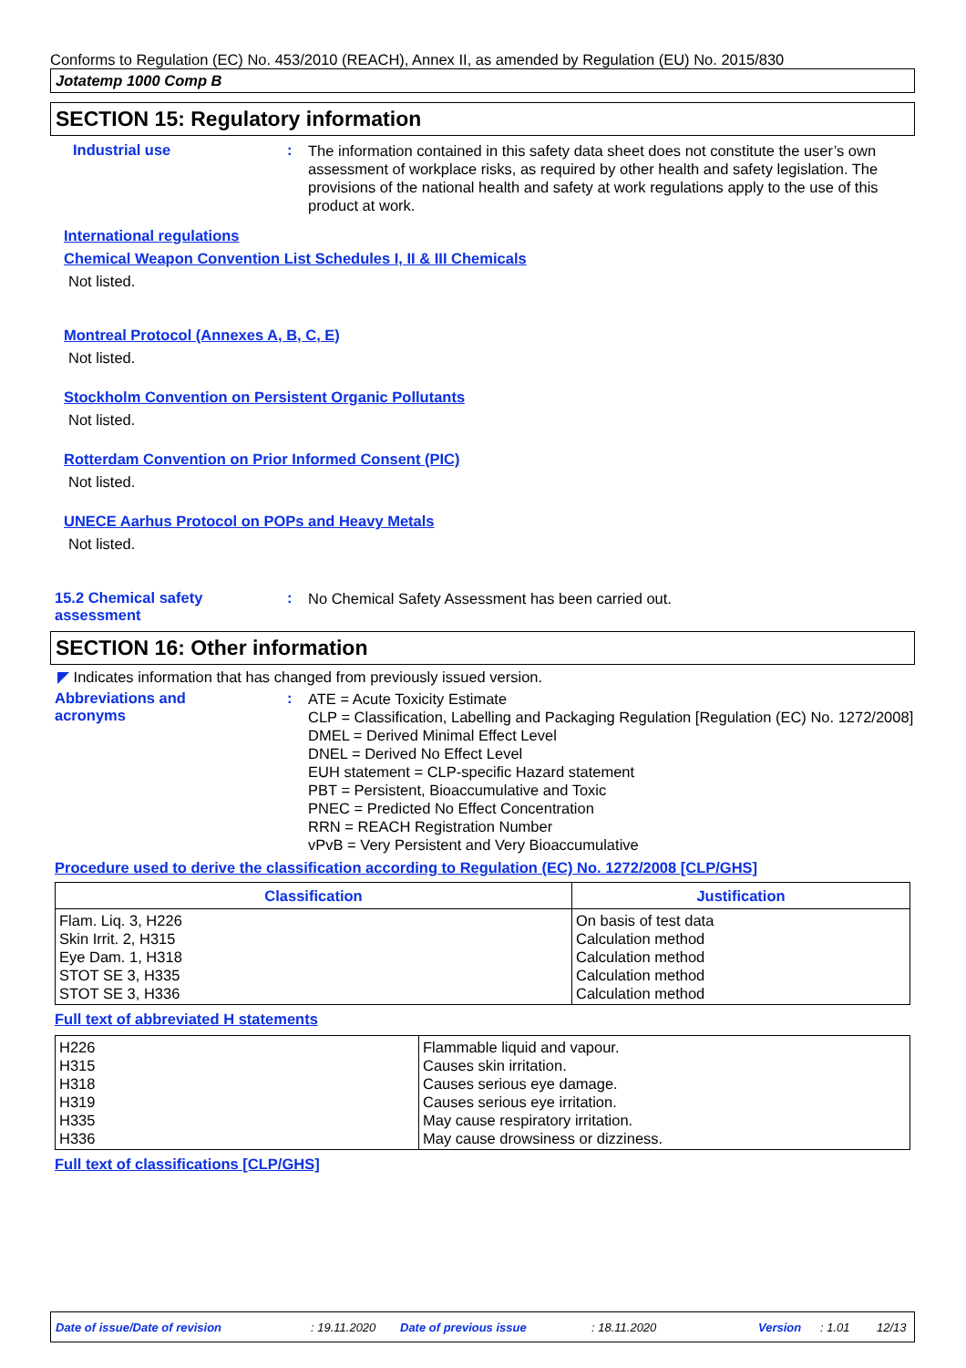Conforms to Regulation (EC) No. 453/2010 (REACH), Annex II, as amended by Regulation (EU) No. 2015/830
Jotatemp 1000 Comp B
SECTION 15: Regulatory information
Industrial use :
The information contained in this safety data sheet does not constitute the user’s own assessment of workplace risks, as required by other health and safety legislation. The provisions of the national health and safety at work regulations apply to the use of this product at work.
International regulations
Chemical Weapon Convention List Schedules I, II & III Chemicals
Not listed.
Montreal Protocol (Annexes A, B, C, E)
Not listed.
Stockholm Convention on Persistent Organic Pollutants
Not listed.
Rotterdam Convention on Prior Informed Consent (PIC)
Not listed.
UNECE Aarhus Protocol on POPs and Heavy Metals
Not listed.
15.2 Chemical safety
assessment
:
No Chemical Safety Assessment has been carried out.
SECTION 16: Other information
◤ Indicates information that has changed from previously issued version.
Abbreviations and
acronyms
:
ATE = Acute Toxicity Estimate
CLP = Classification, Labelling and Packaging Regulation [Regulation (EC) No. 1272/2008]
DMEL = Derived Minimal Effect Level
DNEL = Derived No Effect Level
EUH statement = CLP-specific Hazard statement
PBT = Persistent, Bioaccumulative and Toxic
PNEC = Predicted No Effect Concentration
RRN = REACH Registration Number
vPvB = Very Persistent and Very Bioaccumulative
Procedure used to derive the classification according to Regulation (EC) No. 1272/2008 [CLP/GHS]
| Classification | Justification |
| --- | --- |
| Flam. Liq. 3, H226 Skin Irrit. 2, H315 Eye Dam. 1, H318 STOT SE 3, H335 STOT SE 3, H336 | On basis of test data Calculation method Calculation method Calculation method Calculation method |
Full text of abbreviated H statements
| H226 H315 H318 H319 H335 H336 | Flammable liquid and vapour. Causes skin irritation. Causes serious eye damage. Causes serious eye irritation. May cause respiratory irritation. May cause drowsiness or dizziness. |
Full text of classifications [CLP/GHS]
Date of issue/Date of revision : 19.11.2020 Date of previous issue : 18.11.2020 Version : 1.01 12/13